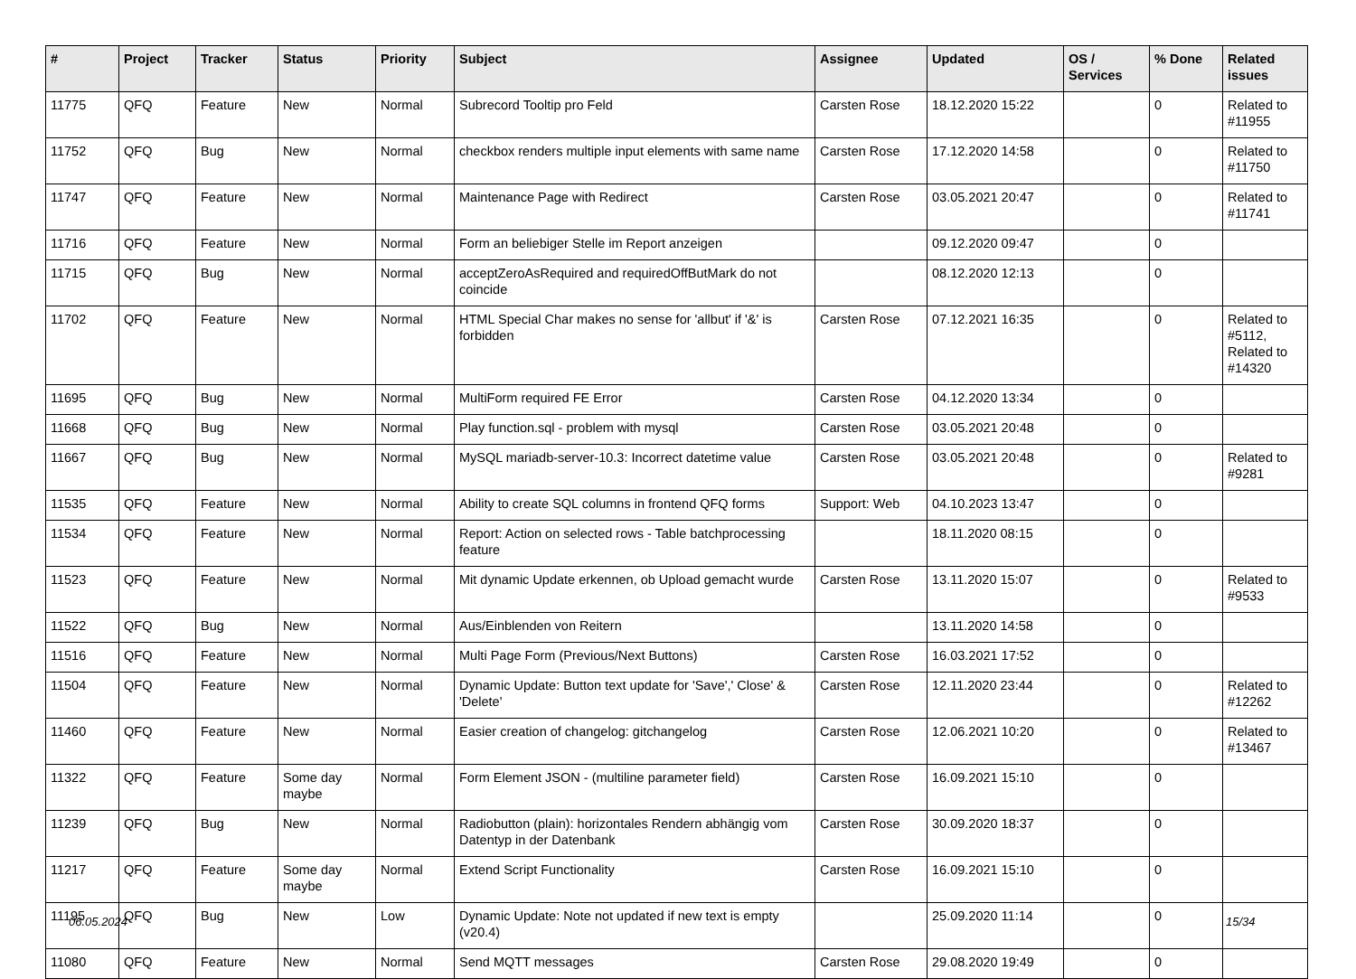| # | Project | Tracker | Status | Priority | Subject | Assignee | Updated | OS / Services | % Done | Related issues |
| --- | --- | --- | --- | --- | --- | --- | --- | --- | --- | --- |
| 11775 | QFQ | Feature | New | Normal | Subrecord Tooltip pro Feld | Carsten Rose | 18.12.2020 15:22 | | 0 | Related to #11955 |
| 11752 | QFQ | Bug | New | Normal | checkbox renders multiple input elements with same name | Carsten Rose | 17.12.2020 14:58 | | 0 | Related to #11750 |
| 11747 | QFQ | Feature | New | Normal | Maintenance Page with Redirect | Carsten Rose | 03.05.2021 20:47 | | 0 | Related to #11741 |
| 11716 | QFQ | Feature | New | Normal | Form an beliebiger Stelle im Report anzeigen | | 09.12.2020 09:47 | | 0 | |
| 11715 | QFQ | Bug | New | Normal | acceptZeroAsRequired and requiredOffButMark do not coincide | | 08.12.2020 12:13 | | 0 | |
| 11702 | QFQ | Feature | New | Normal | HTML Special Char makes no sense for 'allbut' if '&' is forbidden | Carsten Rose | 07.12.2021 16:35 | | 0 | Related to #5112, Related to #14320 |
| 11695 | QFQ | Bug | New | Normal | MultiForm required FE Error | Carsten Rose | 04.12.2020 13:34 | | 0 | |
| 11668 | QFQ | Bug | New | Normal | Play function.sql - problem with mysql | Carsten Rose | 03.05.2021 20:48 | | 0 | |
| 11667 | QFQ | Bug | New | Normal | MySQL mariadb-server-10.3: Incorrect datetime value | Carsten Rose | 03.05.2021 20:48 | | 0 | Related to #9281 |
| 11535 | QFQ | Feature | New | Normal | Ability to create SQL columns in frontend QFQ forms | Support: Web | 04.10.2023 13:47 | | 0 | |
| 11534 | QFQ | Feature | New | Normal | Report: Action on selected rows - Table batchprocessing feature | | 18.11.2020 08:15 | | 0 | |
| 11523 | QFQ | Feature | New | Normal | Mit dynamic Update erkennen, ob Upload gemacht wurde | Carsten Rose | 13.11.2020 15:07 | | 0 | Related to #9533 |
| 11522 | QFQ | Bug | New | Normal | Aus/Einblenden von Reitern | | 13.11.2020 14:58 | | 0 | |
| 11516 | QFQ | Feature | New | Normal | Multi Page Form (Previous/Next Buttons) | Carsten Rose | 16.03.2021 17:52 | | 0 | |
| 11504 | QFQ | Feature | New | Normal | Dynamic Update: Button text update for 'Save',' Close' & 'Delete' | Carsten Rose | 12.11.2020 23:44 | | 0 | Related to #12262 |
| 11460 | QFQ | Feature | New | Normal | Easier creation of changelog: gitchangelog | Carsten Rose | 12.06.2021 10:20 | | 0 | Related to #13467 |
| 11322 | QFQ | Feature | Some day maybe | Normal | Form Element JSON - (multiline parameter field) | Carsten Rose | 16.09.2021 15:10 | | 0 | |
| 11239 | QFQ | Bug | New | Normal | Radiobutton (plain): horizontales Rendern abhängig vom Datentyp in der Datenbank | Carsten Rose | 30.09.2020 18:37 | | 0 | |
| 11217 | QFQ | Feature | Some day maybe | Normal | Extend Script Functionality | Carsten Rose | 16.09.2021 15:10 | | 0 | |
| 11195 | QFQ | Bug | New | Low | Dynamic Update: Note not updated if new text is empty (v20.4) | | 25.09.2020 11:14 | | 0 | |
| 11080 | QFQ | Feature | New | Normal | Send MQTT messages | Carsten Rose | 29.08.2020 19:49 | | 0 | |
06.05.2024 15/34